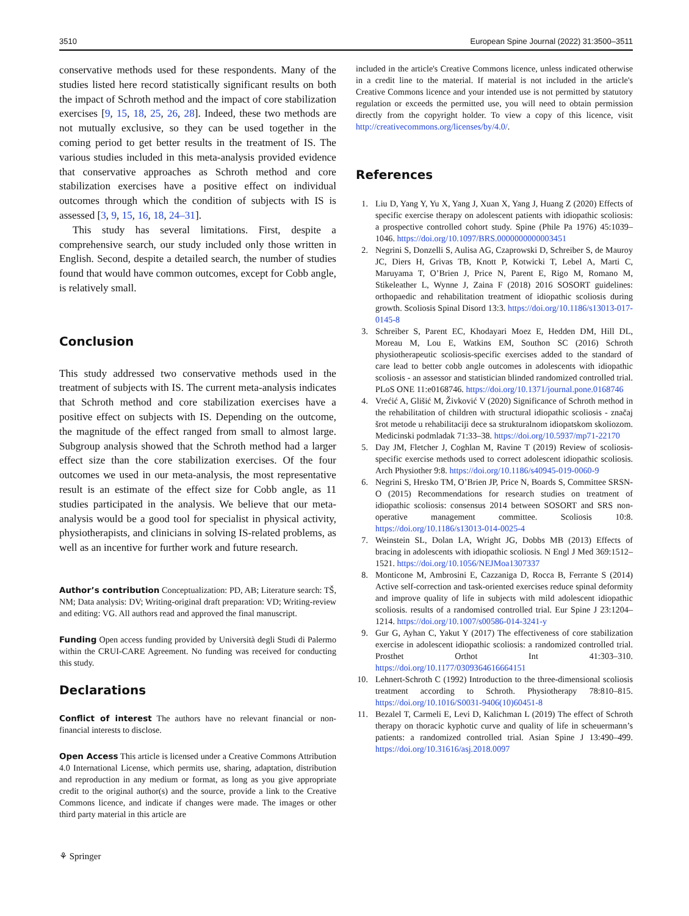3510 European Spine Journal (2022) 31:3500–3511
conservative methods used for these respondents. Many of the studies listed here record statistically significant results on both the impact of Schroth method and the impact of core stabilization exercises [9, 15, 18, 25, 26, 28]. Indeed, these two methods are not mutually exclusive, so they can be used together in the coming period to get better results in the treatment of IS. The various studies included in this meta-analysis provided evidence that conservative approaches as Schroth method and core stabilization exercises have a positive effect on individual outcomes through which the condition of subjects with IS is assessed [3, 9, 15, 16, 18, 24–31].
This study has several limitations. First, despite a comprehensive search, our study included only those written in English. Second, despite a detailed search, the number of studies found that would have common outcomes, except for Cobb angle, is relatively small.
Conclusion
This study addressed two conservative methods used in the treatment of subjects with IS. The current meta-analysis indicates that Schroth method and core stabilization exercises have a positive effect on subjects with IS. Depending on the outcome, the magnitude of the effect ranged from small to almost large. Subgroup analysis showed that the Schroth method had a larger effect size than the core stabilization exercises. Of the four outcomes we used in our meta-analysis, the most representative result is an estimate of the effect size for Cobb angle, as 11 studies participated in the analysis. We believe that our meta-analysis would be a good tool for specialist in physical activity, physiotherapists, and clinicians in solving IS-related problems, as well as an incentive for further work and future research.
Author’s contribution Conceptualization: PD, AB; Literature search: TŠ, NM; Data analysis: DV; Writing-original draft preparation: VD; Writing-review and editing: VG. All authors read and approved the final manuscript.
Funding Open access funding provided by Università degli Studi di Palermo within the CRUI-CARE Agreement. No funding was received for conducting this study.
Declarations
Conflict of interest The authors have no relevant financial or non-financial interests to disclose.
Open Access This article is licensed under a Creative Commons Attribution 4.0 International License, which permits use, sharing, adaptation, distribution and reproduction in any medium or format, as long as you give appropriate credit to the original author(s) and the source, provide a link to the Creative Commons licence, and indicate if changes were made. The images or other third party material in this article are
included in the article's Creative Commons licence, unless indicated otherwise in a credit line to the material. If material is not included in the article's Creative Commons licence and your intended use is not permitted by statutory regulation or exceeds the permitted use, you will need to obtain permission directly from the copyright holder. To view a copy of this licence, visit http://creativecommons.org/licenses/by/4.0/.
References
1. Liu D, Yang Y, Yu X, Yang J, Xuan X, Yang J, Huang Z (2020) Effects of specific exercise therapy on adolescent patients with idiopathic scoliosis: a prospective controlled cohort study. Spine (Phile Pa 1976) 45:1039–1046. https://doi.org/10.1097/BRS.0000000000003451
2. Negrini S, Donzelli S, Aulisa AG, Czaprowski D, Schreiber S, de Mauroy JC, Diers H, Grivas TB, Knott P, Kotwicki T, Lebel A, Marti C, Maruyama T, O’Brien J, Price N, Parent E, Rigo M, Romano M, Stikeleather L, Wynne J, Zaina F (2018) 2016 SOSORT guidelines: orthopaedic and rehabilitation treatment of idiopathic scoliosis during growth. Scoliosis Spinal Disord 13:3. https://doi.org/10.1186/s13013-017-0145-8
3. Schreiber S, Parent EC, Khodayari Moez E, Hedden DM, Hill DL, Moreau M, Lou E, Watkins EM, Southon SC (2016) Schroth physiotherapeutic scoliosis-specific exercises added to the standard of care lead to better cobb angle outcomes in adolescents with idiopathic scoliosis - an assessor and statistician blinded randomized controlled trial. PLoS ONE 11:e0168746. https://doi.org/10.1371/journal.pone.0168746
4. Vrećić A, Glišić M, Živković V (2020) Significance of Schroth method in the rehabilitation of children with structural idiopathic scoliosis - značaj šrot metode u rehabilitaciji dece sa strukturalnom idiopatskom skoliozom. Medicinski podmladak 71:33–38. https://doi.org/10.5937/mp71-22170
5. Day JM, Fletcher J, Coghlan M, Ravine T (2019) Review of scoliosis-specific exercise methods used to correct adolescent idiopathic scoliosis. Arch Physiother 9:8. https://doi.org/10.1186/s40945-019-0060-9
6. Negrini S, Hresko TM, O’Brien JP, Price N, Boards S, Committee SRSN-O (2015) Recommendations for research studies on treatment of idiopathic scoliosis: consensus 2014 between SOSORT and SRS non-operative management committee. Scoliosis 10:8. https://doi.org/10.1186/s13013-014-0025-4
7. Weinstein SL, Dolan LA, Wright JG, Dobbs MB (2013) Effects of bracing in adolescents with idiopathic scoliosis. N Engl J Med 369:1512–1521. https://doi.org/10.1056/NEJMoa1307337
8. Monticone M, Ambrosini E, Cazzaniga D, Rocca B, Ferrante S (2014) Active self-correction and task-oriented exercises reduce spinal deformity and improve quality of life in subjects with mild adolescent idiopathic scoliosis. results of a randomised controlled trial. Eur Spine J 23:1204–1214. https://doi.org/10.1007/s00586-014-3241-y
9. Gur G, Ayhan C, Yakut Y (2017) The effectiveness of core stabilization exercise in adolescent idiopathic scoliosis: a randomized controlled trial. Prosthet Orthot Int 41:303–310. https://doi.org/10.1177/0309364616664151
10. Lehnert-Schroth C (1992) Introduction to the three-dimensional scoliosis treatment according to Schroth. Physiotherapy 78:810–815. https://doi.org/10.1016/S0031-9406(10)60451-8
11. Bezalel T, Carmeli E, Levi D, Kalichman L (2019) The effect of Schroth therapy on thoracic kyphotic curve and quality of life in scheuermann’s patients: a randomized controlled trial. Asian Spine J 13:490–499. https://doi.org/10.31616/asj.2018.0097
⚘ Springer